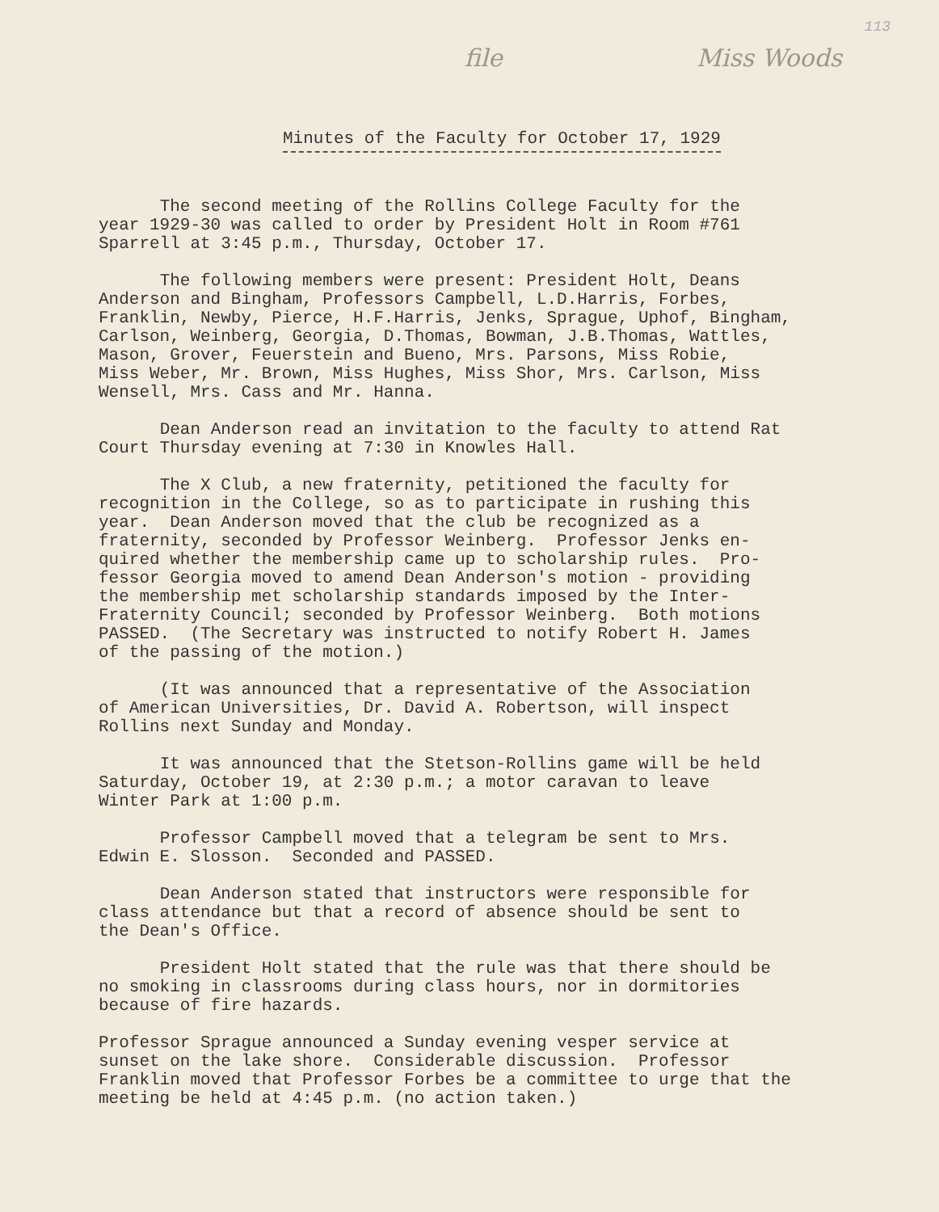113
file Miss Woods
Minutes of the Faculty for October 17, 1929
The second meeting of the Rollins College Faculty for the year 1929-30 was called to order by President Holt in Room #761 Sparrell at 3:45 p.m., Thursday, October 17.
The following members were present: President Holt, Deans Anderson and Bingham, Professors Campbell, L.D.Harris, Forbes, Franklin, Newby, Pierce, H.F.Harris, Jenks, Sprague, Uphof, Bingham, Carlson, Weinberg, Georgia, D.Thomas, Bowman, J.B.Thomas, Wattles, Mason, Grover, Feuerstein and Bueno, Mrs. Parsons, Miss Robie, Miss Weber, Mr. Brown, Miss Hughes, Miss Shor, Mrs. Carlson, Miss Wensell, Mrs. Cass and Mr. Hanna.
Dean Anderson read an invitation to the faculty to attend Rat Court Thursday evening at 7:30 in Knowles Hall.
The X Club, a new fraternity, petitioned the faculty for recognition in the College, so as to participate in rushing this year. Dean Anderson moved that the club be recognized as a fraternity, seconded by Professor Weinberg. Professor Jenks en- quired whether the membership came up to scholarship rules. Pro- fessor Georgia moved to amend Dean Anderson's motion - providing the membership met scholarship standards imposed by the Inter- Fraternity Council; seconded by Professor Weinberg. Both motions PASSED. (The Secretary was instructed to notify Robert H. James of the passing of the motion.)
(It was announced that a representative of the Association of American Universities, Dr. David A. Robertson, will inspect Rollins next Sunday and Monday.
It was announced that the Stetson-Rollins game will be held Saturday, October 19, at 2:30 p.m.; a motor caravan to leave Winter Park at 1:00 p.m.
Professor Campbell moved that a telegram be sent to Mrs. Edwin E. Slosson. Seconded and PASSED.
Dean Anderson stated that instructors were responsible for class attendance but that a record of absence should be sent to the Dean's Office.
President Holt stated that the rule was that there should be no smoking in classrooms during class hours, nor in dormitories because of fire hazards.
Professor Sprague announced a Sunday evening vesper service at sunset on the lake shore. Considerable discussion. Professor Franklin moved that Professor Forbes be a committee to urge that the meeting be held at 4:45 p.m. (no action taken.)